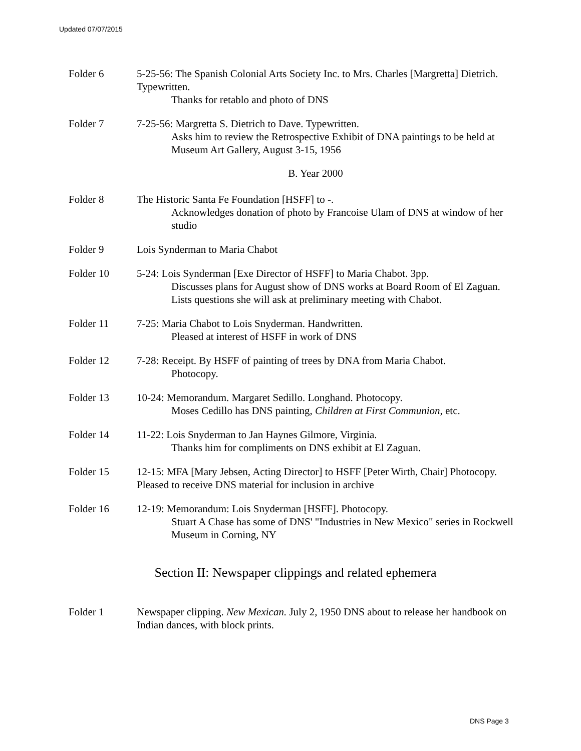Updated 07/07/2015
Folder 6 5-25-56: The Spanish Colonial Arts Society Inc. to Mrs. Charles [Margretta] Dietrich. Typewritten.
Thanks for retablo and photo of DNS
Folder 7 7-25-56: Margretta S. Dietrich to Dave. Typewritten.
Asks him to review the Retrospective Exhibit of DNA paintings to be held at Museum Art Gallery, August 3-15, 1956
B. Year 2000
Folder 8 The Historic Santa Fe Foundation [HSFF] to -.
Acknowledges donation of photo by Francoise Ulam of DNS at window of her studio
Folder 9 Lois Synderman to Maria Chabot
Folder 10 5-24: Lois Synderman [Exe Director of HSFF] to Maria Chabot. 3pp.
Discusses plans for August show of DNS works at Board Room of El Zaguan. Lists questions she will ask at preliminary meeting with Chabot.
Folder 11 7-25: Maria Chabot to Lois Snyderman. Handwritten.
Pleased at interest of HSFF in work of DNS
Folder 12 7-28: Receipt. By HSFF of painting of trees by DNA from Maria Chabot.
Photocopy.
Folder 13 10-24: Memorandum. Margaret Sedillo. Longhand. Photocopy.
Moses Cedillo has DNS painting, Children at First Communion, etc.
Folder 14 11-22: Lois Snyderman to Jan Haynes Gilmore, Virginia.
Thanks him for compliments on DNS exhibit at El Zaguan.
Folder 15 12-15: MFA [Mary Jebsen, Acting Director] to HSFF [Peter Wirth, Chair] Photocopy. Pleased to receive DNS material for inclusion in archive
Folder 16 12-19: Memorandum: Lois Snyderman [HSFF]. Photocopy.
Stuart A Chase has some of DNS' "Industries in New Mexico" series in Rockwell Museum in Corning, NY
Section II: Newspaper clippings and related ephemera
Folder 1 Newspaper clipping. New Mexican. July 2, 1950 DNS about to release her handbook on Indian dances, with block prints.
DNS Page 3